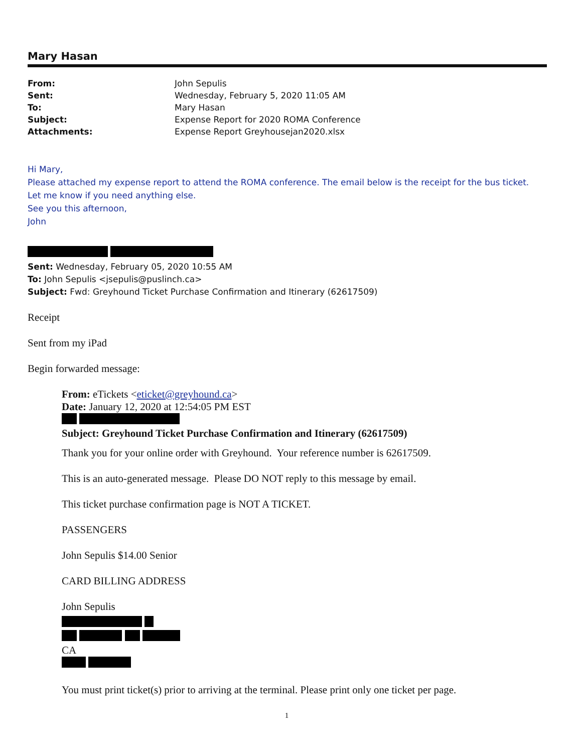Mary Hasan
| From: | John Sepulis |
| Sent: | Wednesday, February 5, 2020 11:05 AM |
| To: | Mary Hasan |
| Subject: | Expense Report for 2020 ROMA Conference |
| Attachments: | Expense Report Greyhousejan2020.xlsx |
Hi Mary,
Please attached my expense report to attend the ROMA conference. The email below is the receipt for the bus ticket.
Let me know if you need anything else.
See you this afternoon,
John
Sent: Wednesday, February 05, 2020 10:55 AM
To: John Sepulis <jsepulis@puslinch.ca>
Subject: Fwd: Greyhound Ticket Purchase Confirmation and Itinerary (62617509)
Receipt
Sent from my iPad
Begin forwarded message:
From: eTickets <eticket@greyhound.ca>
Date: January 12, 2020 at 12:54:05 PM EST
Subject: Greyhound Ticket Purchase Confirmation and Itinerary (62617509)
Thank you for your online order with Greyhound. Your reference number is 62617509.
This is an auto-generated message. Please DO NOT reply to this message by email.
This ticket purchase confirmation page is NOT A TICKET.
PASSENGERS
John Sepulis $14.00 Senior
CARD BILLING ADDRESS
John Sepulis
CA
You must print ticket(s) prior to arriving at the terminal. Please print only one ticket per page.
1